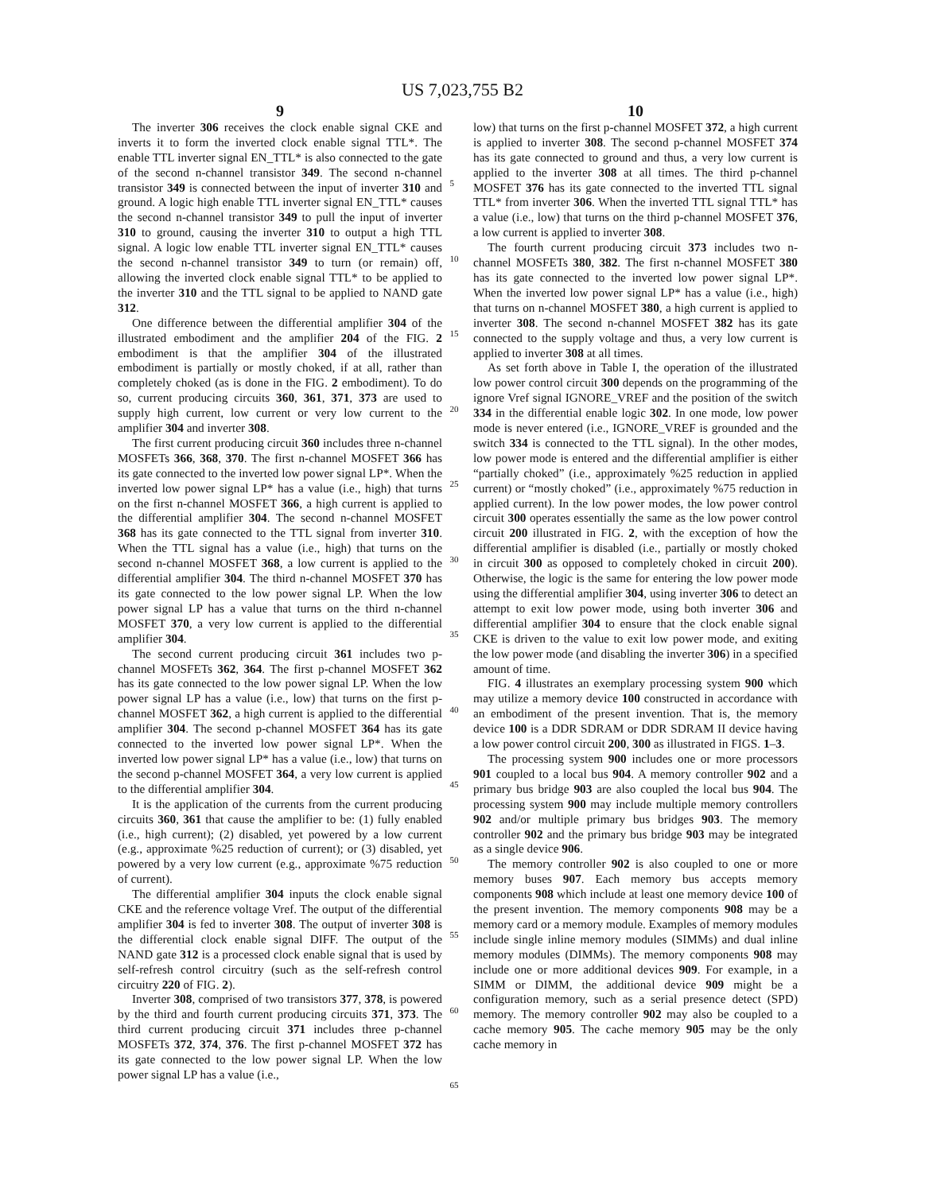US 7,023,755 B2
9
The inverter 306 receives the clock enable signal CKE and inverts it to form the inverted clock enable signal TTL*. The enable TTL inverter signal EN_TTL* is also connected to the gate of the second n-channel transistor 349. The second n-channel transistor 349 is connected between the input of inverter 310 and ground. A logic high enable TTL inverter signal EN_TTL* causes the second n-channel transistor 349 to pull the input of inverter 310 to ground, causing the inverter 310 to output a high TTL signal. A logic low enable TTL inverter signal EN_TTL* causes the second n-channel transistor 349 to turn (or remain) off, allowing the inverted clock enable signal TTL* to be applied to the inverter 310 and the TTL signal to be applied to NAND gate 312.
One difference between the differential amplifier 304 of the illustrated embodiment and the amplifier 204 of the FIG. 2 embodiment is that the amplifier 304 of the illustrated embodiment is partially or mostly choked, if at all, rather than completely choked (as is done in the FIG. 2 embodiment). To do so, current producing circuits 360, 361, 371, 373 are used to supply high current, low current or very low current to the amplifier 304 and inverter 308.
The first current producing circuit 360 includes three n-channel MOSFETs 366, 368, 370. The first n-channel MOSFET 366 has its gate connected to the inverted low power signal LP*. When the inverted low power signal LP* has a value (i.e., high) that turns on the first n-channel MOSFET 366, a high current is applied to the differential amplifier 304. The second n-channel MOSFET 368 has its gate connected to the TTL signal from inverter 310. When the TTL signal has a value (i.e., high) that turns on the second n-channel MOSFET 368, a low current is applied to the differential amplifier 304. The third n-channel MOSFET 370 has its gate connected to the low power signal LP. When the low power signal LP has a value that turns on the third n-channel MOSFET 370, a very low current is applied to the differential amplifier 304.
The second current producing circuit 361 includes two p-channel MOSFETs 362, 364. The first p-channel MOSFET 362 has its gate connected to the low power signal LP. When the low power signal LP has a value (i.e., low) that turns on the first p-channel MOSFET 362, a high current is applied to the differential amplifier 304. The second p-channel MOSFET 364 has its gate connected to the inverted low power signal LP*. When the inverted low power signal LP* has a value (i.e., low) that turns on the second p-channel MOSFET 364, a very low current is applied to the differential amplifier 304.
It is the application of the currents from the current producing circuits 360, 361 that cause the amplifier to be: (1) fully enabled (i.e., high current); (2) disabled, yet powered by a low current (e.g., approximate %25 reduction of current); or (3) disabled, yet powered by a very low current (e.g., approximate %75 reduction of current).
The differential amplifier 304 inputs the clock enable signal CKE and the reference voltage Vref. The output of the differential amplifier 304 is fed to inverter 308. The output of inverter 308 is the differential clock enable signal DIFF. The output of the NAND gate 312 is a processed clock enable signal that is used by self-refresh control circuitry (such as the self-refresh control circuitry 220 of FIG. 2).
Inverter 308, comprised of two transistors 377, 378, is powered by the third and fourth current producing circuits 371, 373. The third current producing circuit 371 includes three p-channel MOSFETs 372, 374, 376. The first p-channel MOSFET 372 has its gate connected to the low power signal LP. When the low power signal LP has a value (i.e.,
5
10
15
20
25
30
35
40
45
50
55
60
65
10
low) that turns on the first p-channel MOSFET 372, a high current is applied to inverter 308. The second p-channel MOSFET 374 has its gate connected to ground and thus, a very low current is applied to the inverter 308 at all times. The third p-channel MOSFET 376 has its gate connected to the inverted TTL signal TTL* from inverter 306. When the inverted TTL signal TTL* has a value (i.e., low) that turns on the third p-channel MOSFET 376, a low current is applied to inverter 308.
The fourth current producing circuit 373 includes two n-channel MOSFETs 380, 382. The first n-channel MOSFET 380 has its gate connected to the inverted low power signal LP*. When the inverted low power signal LP* has a value (i.e., high) that turns on n-channel MOSFET 380, a high current is applied to inverter 308. The second n-channel MOSFET 382 has its gate connected to the supply voltage and thus, a very low current is applied to inverter 308 at all times.
As set forth above in Table I, the operation of the illustrated low power control circuit 300 depends on the programming of the ignore Vref signal IGNORE_VREF and the position of the switch 334 in the differential enable logic 302. In one mode, low power mode is never entered (i.e., IGNORE_VREF is grounded and the switch 334 is connected to the TTL signal). In the other modes, low power mode is entered and the differential amplifier is either “partially choked” (i.e., approximately %25 reduction in applied current) or “mostly choked” (i.e., approximately %75 reduction in applied current). In the low power modes, the low power control circuit 300 operates essentially the same as the low power control circuit 200 illustrated in FIG. 2, with the exception of how the differential amplifier is disabled (i.e., partially or mostly choked in circuit 300 as opposed to completely choked in circuit 200). Otherwise, the logic is the same for entering the low power mode using the differential amplifier 304, using inverter 306 to detect an attempt to exit low power mode, using both inverter 306 and differential amplifier 304 to ensure that the clock enable signal CKE is driven to the value to exit low power mode, and exiting the low power mode (and disabling the inverter 306) in a specified amount of time.
FIG. 4 illustrates an exemplary processing system 900 which may utilize a memory device 100 constructed in accordance with an embodiment of the present invention. That is, the memory device 100 is a DDR SDRAM or DDR SDRAM II device having a low power control circuit 200, 300 as illustrated in FIGS. 1–3.
The processing system 900 includes one or more processors 901 coupled to a local bus 904. A memory controller 902 and a primary bus bridge 903 are also coupled the local bus 904. The processing system 900 may include multiple memory controllers 902 and/or multiple primary bus bridges 903. The memory controller 902 and the primary bus bridge 903 may be integrated as a single device 906.
The memory controller 902 is also coupled to one or more memory buses 907. Each memory bus accepts memory components 908 which include at least one memory device 100 of the present invention. The memory components 908 may be a memory card or a memory module. Examples of memory modules include single inline memory modules (SIMMs) and dual inline memory modules (DIMMs). The memory components 908 may include one or more additional devices 909. For example, in a SIMM or DIMM, the additional device 909 might be a configuration memory, such as a serial presence detect (SPD) memory. The memory controller 902 may also be coupled to a cache memory 905. The cache memory 905 may be the only cache memory in